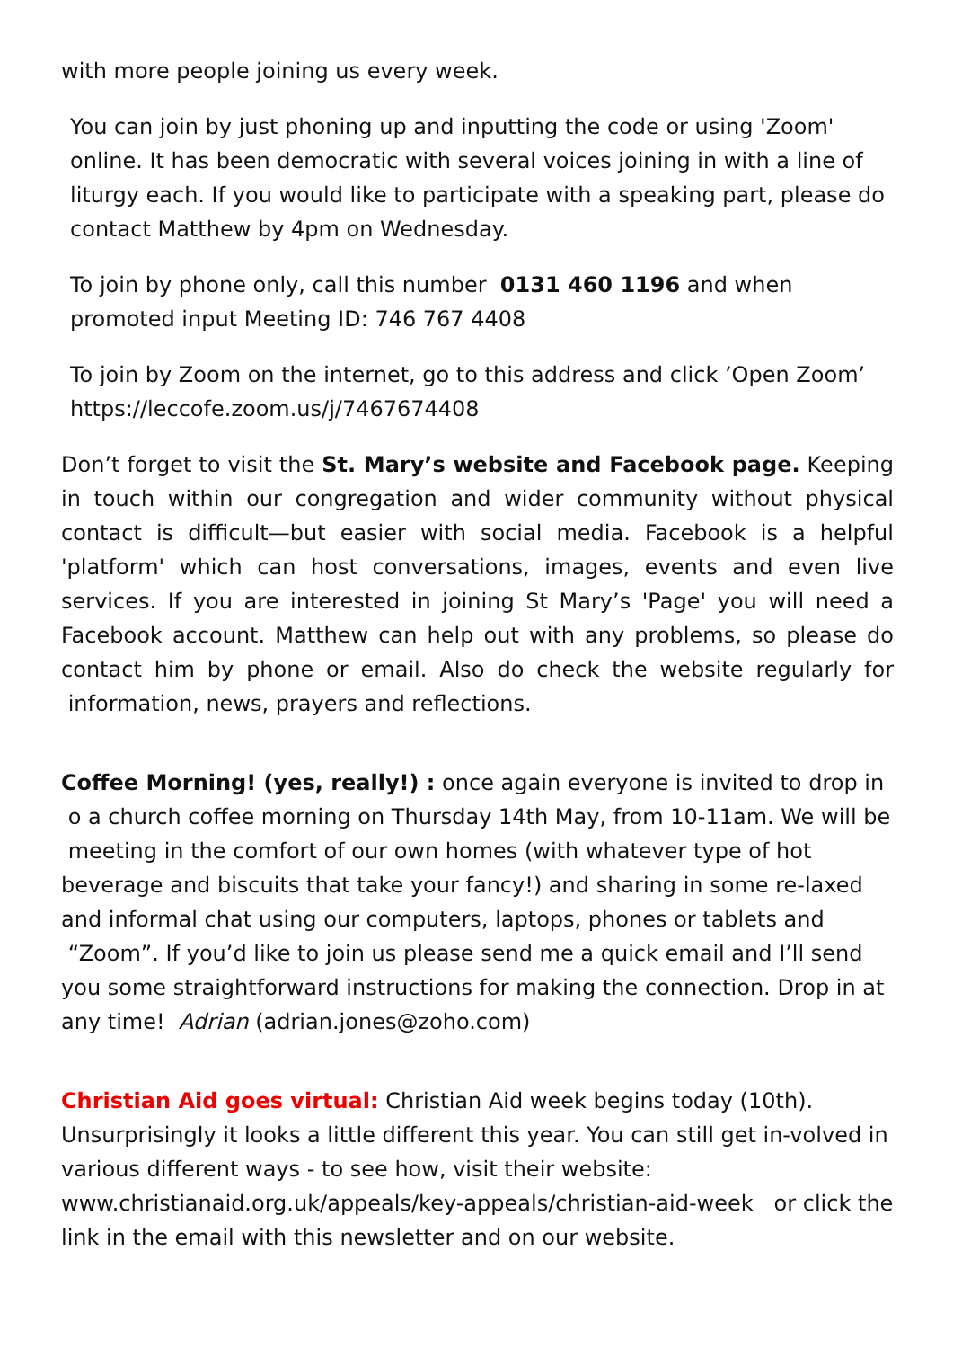with more people joining us every week.
You can join by just phoning up and inputting the code or using 'Zoom' online. It has been democratic with several voices joining in with a line of liturgy each. If you would like to participate with a speaking part, please do contact Matthew by 4pm on Wednesday.
To join by phone only, call this number 0131 460 1196 and when promoted input Meeting ID: 746 767 4408
To join by Zoom on the internet, go to this address and click ’Open Zoom’ https://leccofe.zoom.us/j/7467674408
Don’t forget to visit the St. Mary’s website and Facebook page. Keeping in touch within our congregation and wider community without physical contact is difficult—but easier with social media. Facebook is a helpful 'platform' which can host conversations, images, events and even live services. If you are interested in joining St Mary’s 'Page' you will need a Facebook account. Matthew can help out with any problems, so please do contact him by phone or email. Also do check the website regularly for information, news, prayers and reflections.
Coffee Morning! (yes, really!) : once again everyone is invited to drop in o a church coffee morning on Thursday 14th May, from 10-11am. We will be meeting in the comfort of our own homes (with whatever type of hot beverage and biscuits that take your fancy!) and sharing in some re-laxed and informal chat using our computers, laptops, phones or tablets and “Zoom”. If you’d like to join us please send me a quick email and I’ll send you some straightforward instructions for making the connection. Drop in at any time! Adrian (adrian.jones@zoho.com)
Christian Aid goes virtual: Christian Aid week begins today (10th). Unsurprisingly it looks a little different this year. You can still get in-volved in various different ways - to see how, visit their website: www.christianaid.org.uk/appeals/key-appeals/christian-aid-week or click the link in the email with this newsletter and on our website.